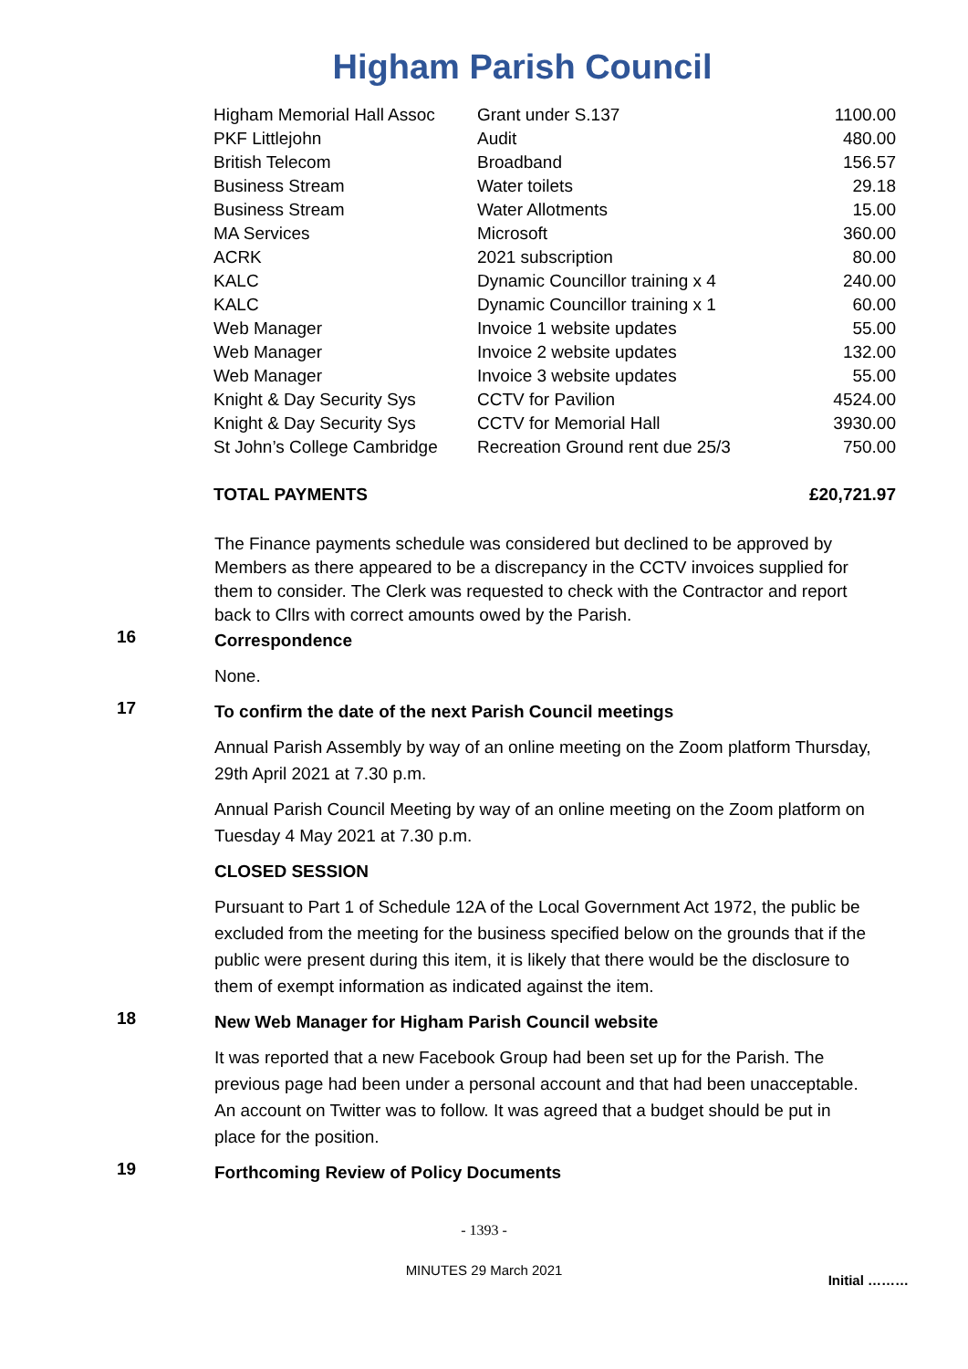Higham Parish Council
| Higham Memorial Hall Assoc | Grant under S.137 | 1100.00 |
| PKF Littlejohn | Audit | 480.00 |
| British Telecom | Broadband | 156.57 |
| Business Stream | Water toilets | 29.18 |
| Business Stream | Water Allotments | 15.00 |
| MA Services | Microsoft | 360.00 |
| ACRK | 2021 subscription | 80.00 |
| KALC | Dynamic Councillor training x 4 | 240.00 |
| KALC | Dynamic Councillor training x 1 | 60.00 |
| Web Manager | Invoice 1 website updates | 55.00 |
| Web Manager | Invoice 2 website updates | 132.00 |
| Web Manager | Invoice 3 website updates | 55.00 |
| Knight & Day Security Sys | CCTV for Pavilion | 4524.00 |
| Knight & Day Security Sys | CCTV for Memorial Hall | 3930.00 |
| St John’s College Cambridge | Recreation Ground rent due 25/3 | 750.00 |
| TOTAL PAYMENTS | | £20,721.97 |
The Finance payments schedule was considered but declined to be approved by Members as there appeared to be a discrepancy in the CCTV invoices supplied for them to consider. The Clerk was requested to check with the Contractor and report back to Cllrs with correct amounts owed by the Parish.
16
Correspondence
None.
17
To confirm the date of the next Parish Council meetings
Annual Parish Assembly by way of an online meeting on the Zoom platform Thursday, 29th April 2021 at 7.30 p.m.
Annual Parish Council Meeting by way of an online meeting on the Zoom platform on Tuesday 4 May 2021 at 7.30 p.m.
CLOSED SESSION
Pursuant to Part 1 of Schedule 12A of the Local Government Act 1972, the public be excluded from the meeting for the business specified below on the grounds that if the public were present during this item, it is likely that there would be the disclosure to them of exempt information as indicated against the item.
18
New Web Manager for Higham Parish Council website
It was reported that a new Facebook Group had been set up for the Parish. The previous page had been under a personal account and that had been unacceptable. An account on Twitter was to follow. It was agreed that a budget should be put in place for the position.
19
Forthcoming Review of Policy Documents
- 1393 -
MINUTES 29 March 2021
Initial ………